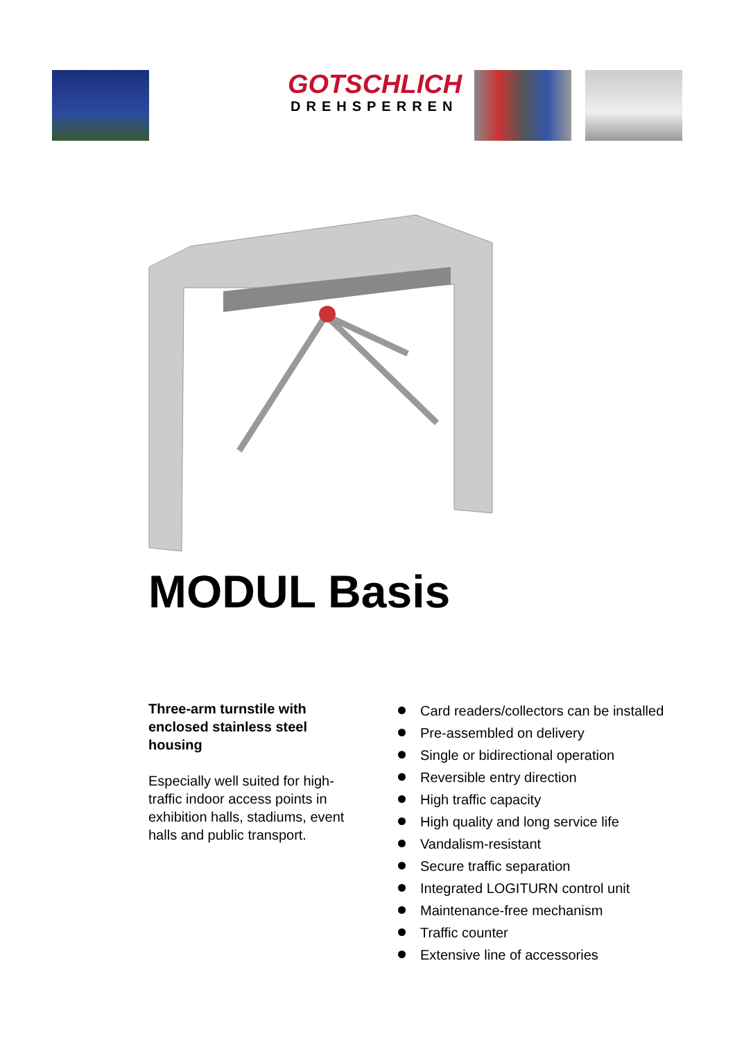GOTSCHLICH
DREHSPERREN
MODUL Basis
Three-arm turnstile with enclosed stainless steel housing
Especially well suited for high-traffic indoor access points in exhibition halls, stadiums, event halls and public transport.
Card readers/collectors can be installed
Pre-assembled on delivery
Single or bidirectional operation
Reversible entry direction
High traffic capacity
High quality and long service life
Vandalism-resistant
Secure traffic separation
Integrated LOGITURN control unit
Maintenance-free mechanism
Traffic counter
Extensive line of accessories